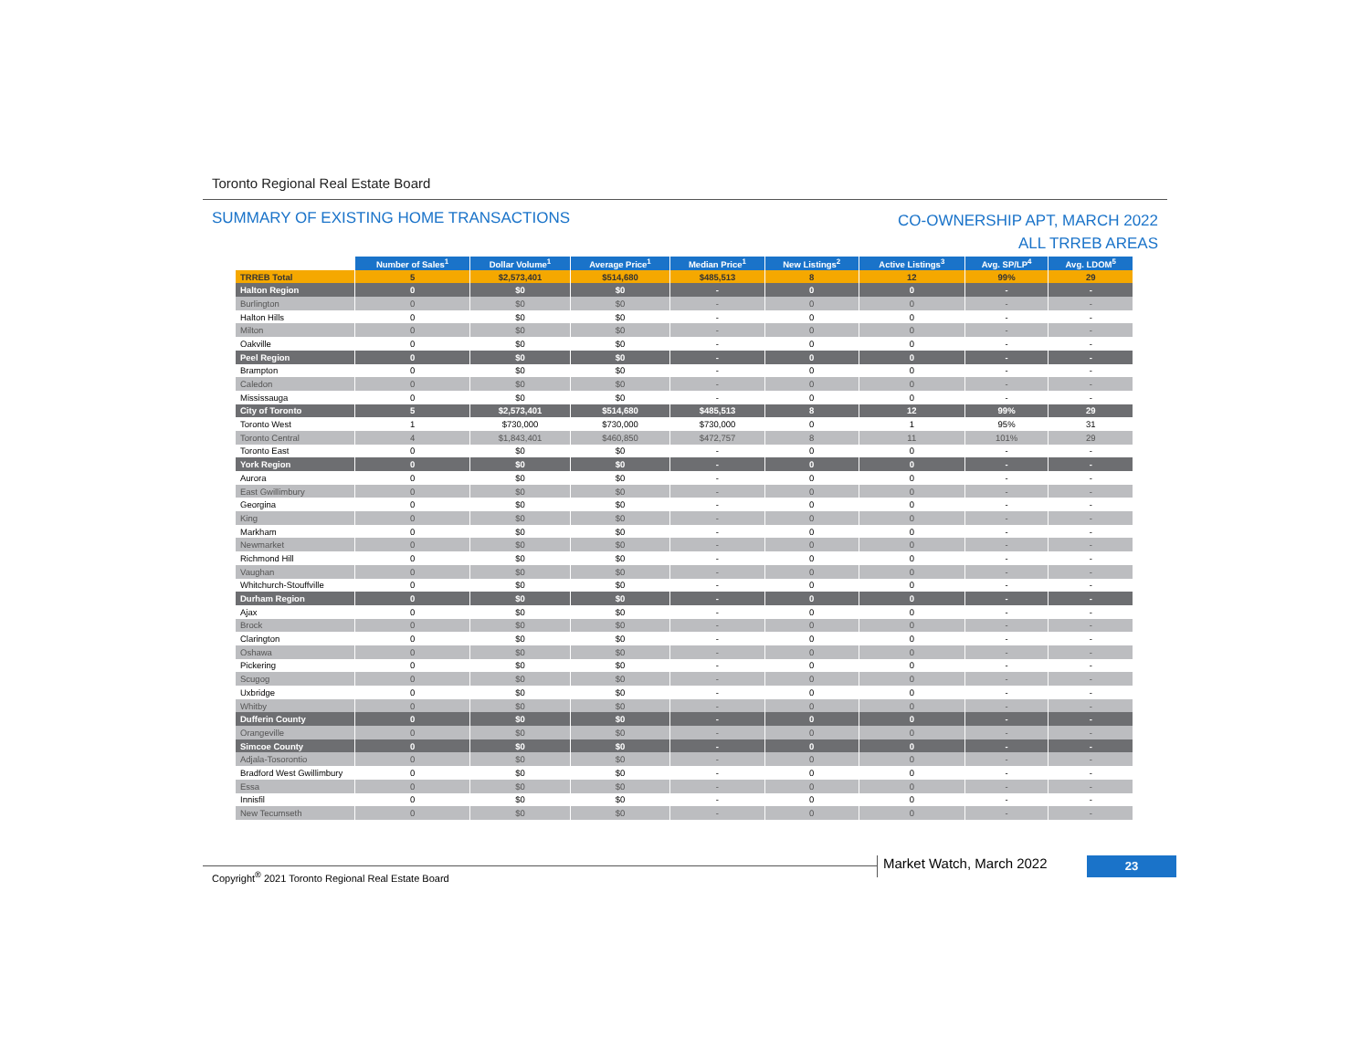Toronto Regional Real Estate Board
SUMMARY OF EXISTING HOME TRANSACTIONS
CO-OWNERSHIP APT, MARCH 2022
ALL TRREB AREAS
| | Number of Sales<sup>1</sup> | Dollar Volume<sup>1</sup> | Average Price<sup>1</sup> | Median Price<sup>1</sup> | New Listings<sup>2</sup> | Active Listings<sup>3</sup> | Avg. SP/LP<sup>4</sup> | Avg. LDOM<sup>5</sup> |
| --- | --- | --- | --- | --- | --- | --- | --- | --- |
| TRREB Total | 5 | $2,573,401 | $514,680 | $485,513 | 8 | 12 | 99% | 29 |
| Halton Region | 0 | $0 | $0 | - | 0 | 0 | - | - |
| Burlington | 0 | $0 | $0 | - | 0 | 0 | - | - |
| Halton Hills | 0 | $0 | $0 | - | 0 | 0 | - | - |
| Milton | 0 | $0 | $0 | - | 0 | 0 | - | - |
| Oakville | 0 | $0 | $0 | - | 0 | 0 | - | - |
| Peel Region | 0 | $0 | $0 | - | 0 | 0 | - | - |
| Brampton | 0 | $0 | $0 | - | 0 | 0 | - | - |
| Caledon | 0 | $0 | $0 | - | 0 | 0 | - | - |
| Mississauga | 0 | $0 | $0 | - | 0 | 0 | - | - |
| City of Toronto | 5 | $2,573,401 | $514,680 | $485,513 | 8 | 12 | 99% | 29 |
| Toronto West | 1 | $730,000 | $730,000 | $730,000 | 0 | 1 | 95% | 31 |
| Toronto Central | 4 | $1,843,401 | $460,850 | $472,757 | 8 | 11 | 101% | 29 |
| Toronto East | 0 | $0 | $0 | - | 0 | 0 | - | - |
| York Region | 0 | $0 | $0 | - | 0 | 0 | - | - |
| Aurora | 0 | $0 | $0 | - | 0 | 0 | - | - |
| East Gwillimbury | 0 | $0 | $0 | - | 0 | 0 | - | - |
| Georgina | 0 | $0 | $0 | - | 0 | 0 | - | - |
| King | 0 | $0 | $0 | - | 0 | 0 | - | - |
| Markham | 0 | $0 | $0 | - | 0 | 0 | - | - |
| Newmarket | 0 | $0 | $0 | - | 0 | 0 | - | - |
| Richmond Hill | 0 | $0 | $0 | - | 0 | 0 | - | - |
| Vaughan | 0 | $0 | $0 | - | 0 | 0 | - | - |
| Whitchurch-Stouffville | 0 | $0 | $0 | - | 0 | 0 | - | - |
| Durham Region | 0 | $0 | $0 | - | 0 | 0 | - | - |
| Ajax | 0 | $0 | $0 | - | 0 | 0 | - | - |
| Brock | 0 | $0 | $0 | - | 0 | 0 | - | - |
| Clarington | 0 | $0 | $0 | - | 0 | 0 | - | - |
| Oshawa | 0 | $0 | $0 | - | 0 | 0 | - | - |
| Pickering | 0 | $0 | $0 | - | 0 | 0 | - | - |
| Scugog | 0 | $0 | $0 | - | 0 | 0 | - | - |
| Uxbridge | 0 | $0 | $0 | - | 0 | 0 | - | - |
| Whitby | 0 | $0 | $0 | - | 0 | 0 | - | - |
| Dufferin County | 0 | $0 | $0 | - | 0 | 0 | - | - |
| Orangeville | 0 | $0 | $0 | - | 0 | 0 | - | - |
| Simcoe County | 0 | $0 | $0 | - | 0 | 0 | - | - |
| Adjala-Tosorontio | 0 | $0 | $0 | - | 0 | 0 | - | - |
| Bradford West Gwillimbury | 0 | $0 | $0 | - | 0 | 0 | - | - |
| Essa | 0 | $0 | $0 | - | 0 | 0 | - | - |
| Innisfil | 0 | $0 | $0 | - | 0 | 0 | - | - |
| New Tecumseth | 0 | $0 | $0 | - | 0 | 0 | - | - |
Copyright<sup>®</sup> 2021 Toronto Regional Real Estate Board
Market Watch, March 2022 23